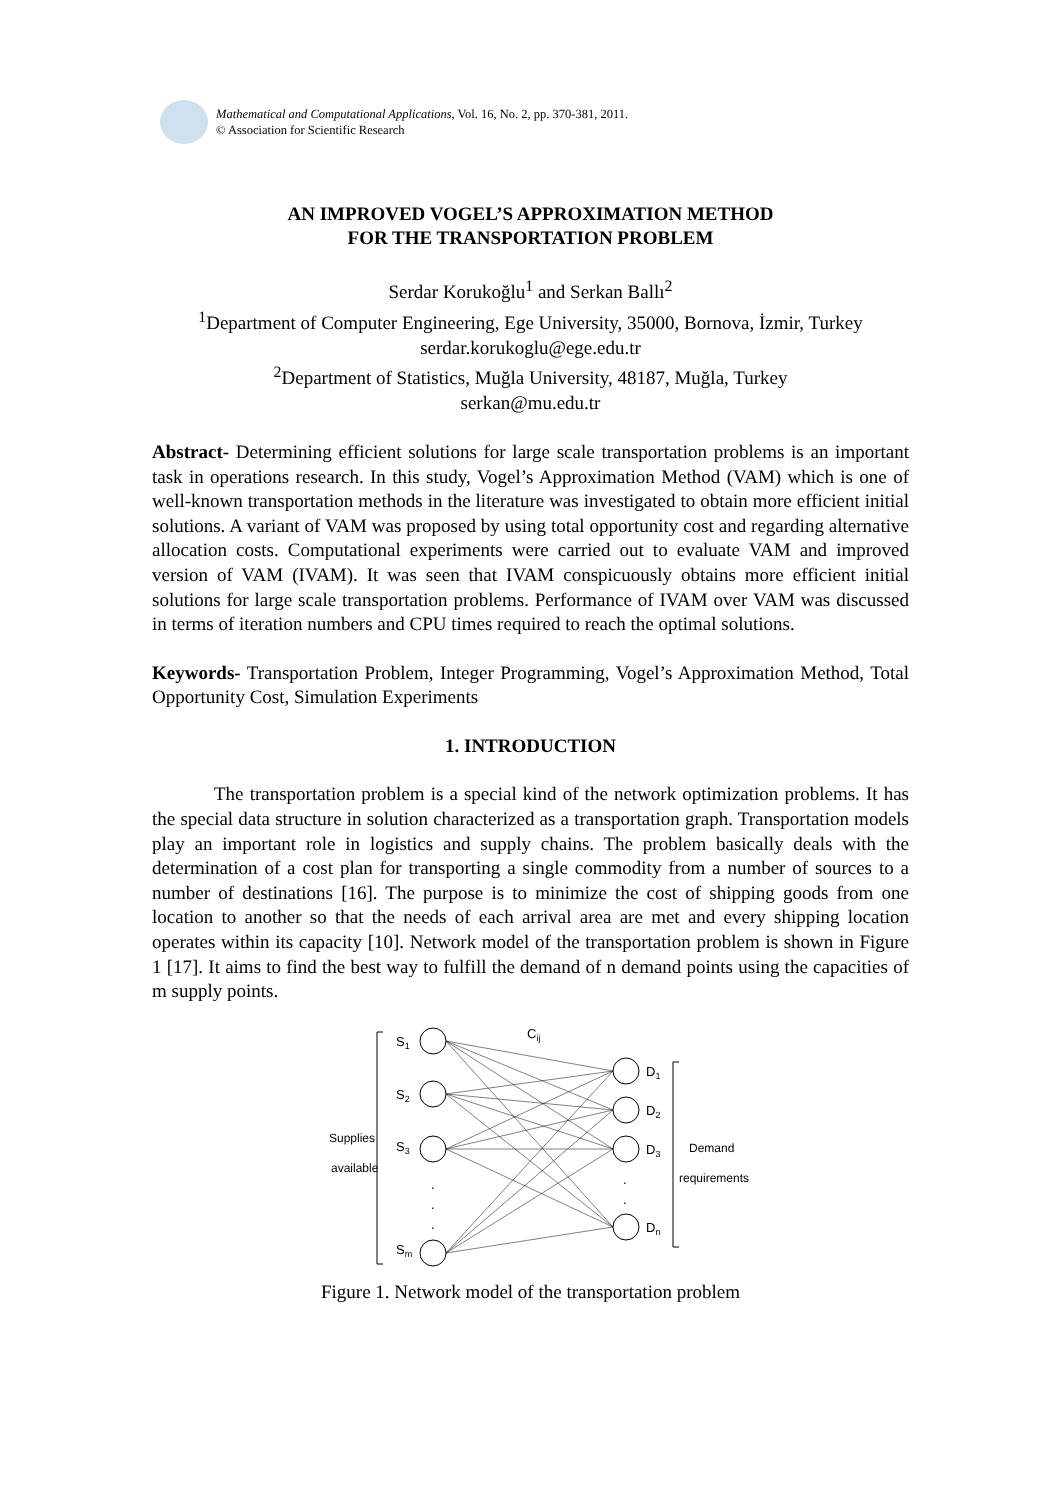Mathematical and Computational Applications, Vol. 16, No. 2, pp. 370-381, 2011.
© Association for Scientific Research
AN IMPROVED VOGEL’S APPROXIMATION METHOD
FOR THE TRANSPORTATION PROBLEM
Serdar Korukoğlu<sup>1</sup> and Serkan Ballı<sup>2</sup>
<sup>1</sup> Department of Computer Engineering, Ege University, 35000, Bornova, İzmir, Turkey
serdar.korukoglu@ege.edu.tr
<sup>2</sup> Department of Statistics, Muğla University, 48187, Muğla, Turkey
serkan@mu.edu.tr
Abstract- Determining efficient solutions for large scale transportation problems is an important task in operations research. In this study, Vogel’s Approximation Method (VAM) which is one of well-known transportation methods in the literature was investigated to obtain more efficient initial solutions. A variant of VAM was proposed by using total opportunity cost and regarding alternative allocation costs. Computational experiments were carried out to evaluate VAM and improved version of VAM (IVAM). It was seen that IVAM conspicuously obtains more efficient initial solutions for large scale transportation problems. Performance of IVAM over VAM was discussed in terms of iteration numbers and CPU times required to reach the optimal solutions.
Keywords- Transportation Problem, Integer Programming, Vogel’s Approximation Method, Total Opportunity Cost, Simulation Experiments
1. INTRODUCTION
The transportation problem is a special kind of the network optimization problems. It has the special data structure in solution characterized as a transportation graph. Transportation models play an important role in logistics and supply chains. The problem basically deals with the determination of a cost plan for transporting a single commodity from a number of sources to a number of destinations [16]. The purpose is to minimize the cost of shipping goods from one location to another so that the needs of each arrival area are met and every shipping location operates within its capacity [10]. Network model of the transportation problem is shown in Figure 1 [17]. It aims to find the best way to fulfill the demand of n demand points using the capacities of m supply points.
Supplies
available
Demand
requirements
S1
S2
S3
Sm
Cij
D1
D2
D3
Dn
.
.
.
.
.
Figure 1. Network model of the transportation problem